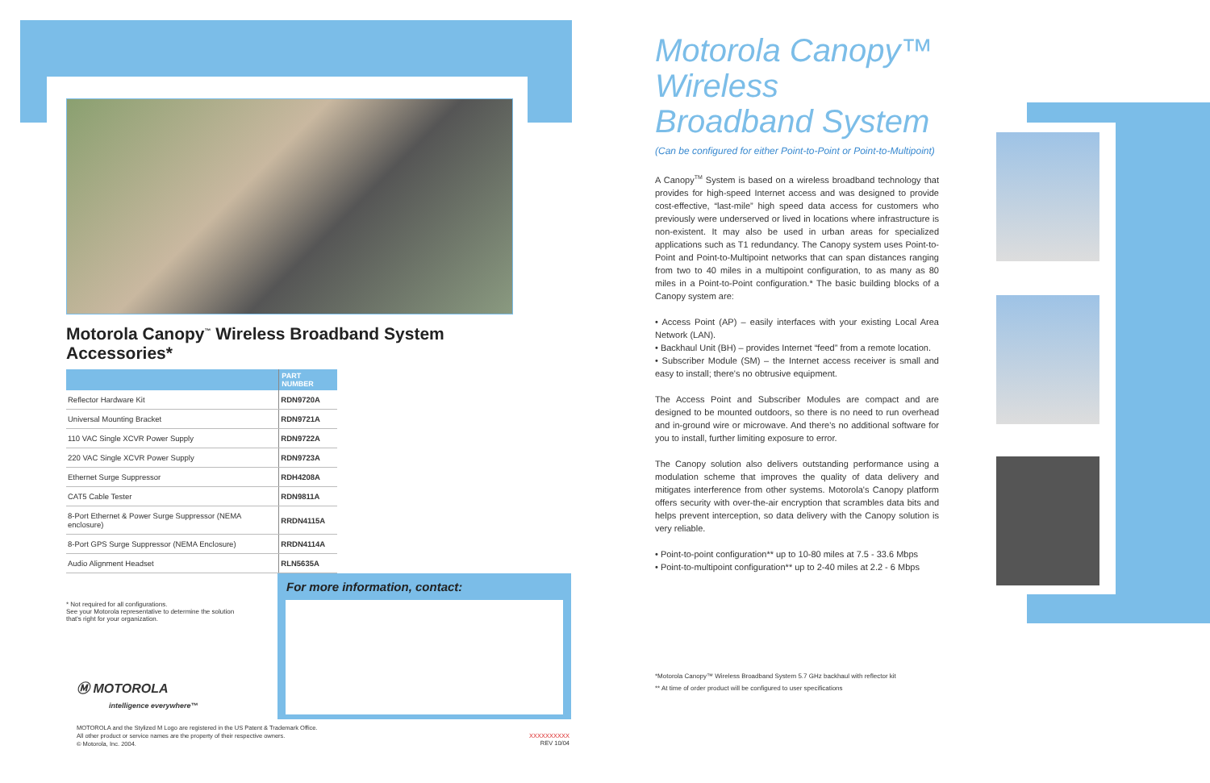Motorola Canopy<sup>™</sup> Wireless Broadband System Accessories*
| | PART NUMBER |
| --- | --- |
| Reflector Hardware Kit | RDN9720A |
| Universal Mounting Bracket | RDN9721A |
| 110 VAC Single XCVR Power Supply | RDN9722A |
| 220 VAC Single XCVR Power Supply | RDN9723A |
| Ethernet Surge Suppressor | RDH4208A |
| CAT5 Cable Tester | RDN9811A |
| 8-Port Ethernet & Power Surge Suppressor (NEMA enclosure) | RRDN4115A |
| 8-Port GPS Surge Suppressor (NEMA Enclosure) | RRDN4114A |
| Audio Alignment Headset | RLN5635A |
* Not required for all configurations.
See your Motorola representative to determine the solution
that's right for your organization.
For more information, contact:
Ⓜ MOTOROLA
intelligence everywhere™
MOTOROLA and the Stylized M Logo are registered in the US Patent & Trademark Office.
All other product or service names are the property of their respective owners.
© Motorola, Inc. 2004.
XXXXXXXXXX
REV 10/04
Motorola Canopy™ Wireless Broadband System
(Can be configured for either Point-to-Point or Point-to-Multipoint)
A Canopy<sup>TM</sup> System is based on a wireless broadband technology that provides for high-speed Internet access and was designed to provide cost-effective, “last-mile” high speed data access for customers who previously were underserved or lived in locations where infrastructure is non-existent. It may also be used in urban areas for specialized applications such as T1 redundancy. The Canopy system uses Point-to-Point and Point-to-Multipoint networks that can span distances ranging from two to 40 miles in a multipoint configuration, to as many as 80 miles in a Point-to-Point configuration.* The basic building blocks of a Canopy system are:
• Access Point (AP) – easily interfaces with your existing Local Area Network (LAN).
• Backhaul Unit (BH) – provides Internet “feed” from a remote location.
• Subscriber Module (SM) – the Internet access receiver is small and easy to install; there's no obtrusive equipment.
The Access Point and Subscriber Modules are compact and are designed to be mounted outdoors, so there is no need to run overhead and in-ground wire or microwave. And there's no additional software for you to install, further limiting exposure to error.
The Canopy solution also delivers outstanding performance using a modulation scheme that improves the quality of data delivery and mitigates interference from other systems. Motorola's Canopy platform offers security with over-the-air encryption that scrambles data bits and helps prevent interception, so data delivery with the Canopy solution is very reliable.
• Point-to-point configuration** up to 10-80 miles at 7.5 - 33.6 Mbps
• Point-to-multipoint configuration** up to 2-40 miles at 2.2 - 6 Mbps
*Motorola Canopy™ Wireless Broadband System 5.7 GHz backhaul with reflector kit
** At time of order product will be configured to user specifications